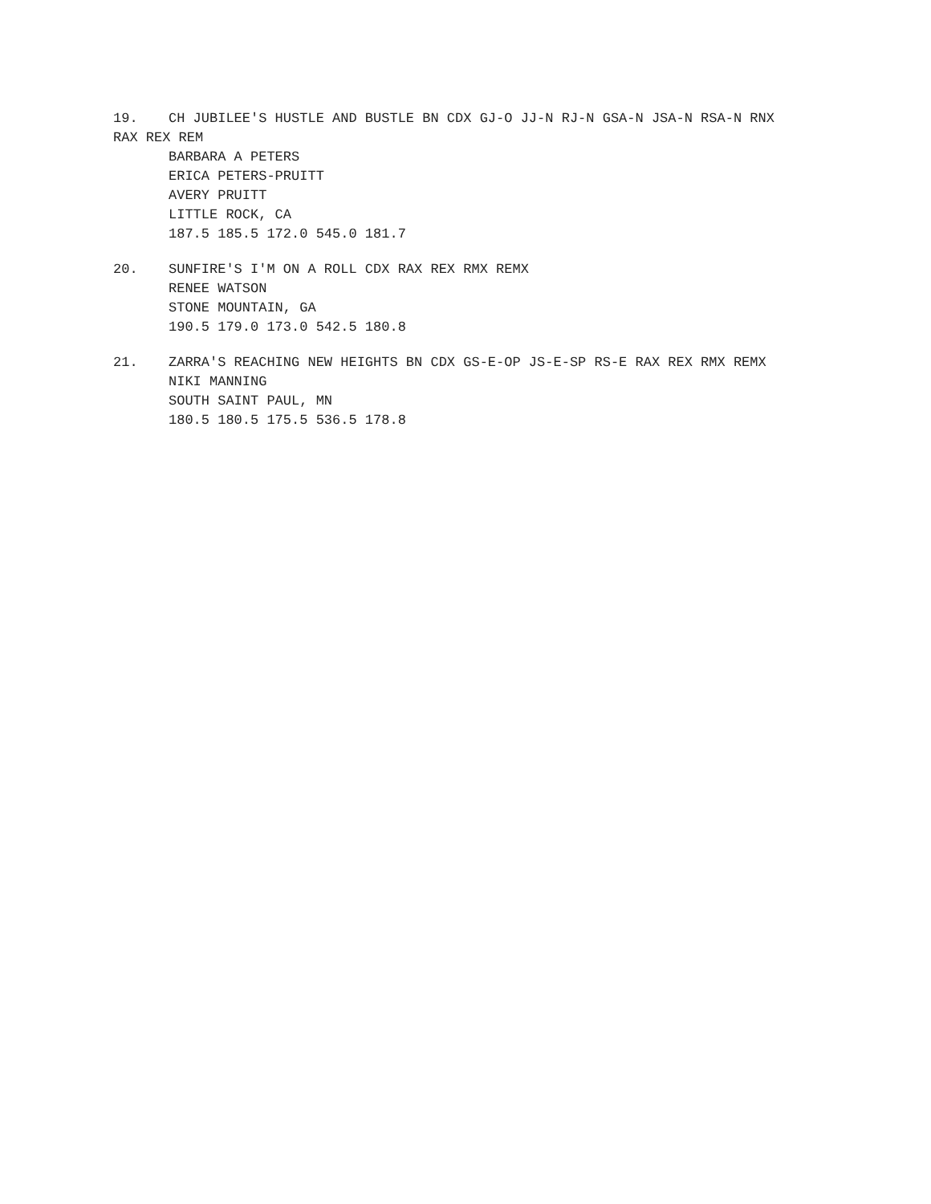19. CH JUBILEE'S HUSTLE AND BUSTLE BN CDX GJ-O JJ-N RJ-N GSA-N JSA-N RSA-N RNX RAX REX REM
BARBARA A PETERS
ERICA PETERS-PRUITT
AVERY PRUITT
LITTLE ROCK, CA
187.5 185.5 172.0 545.0 181.7
20. SUNFIRE'S I'M ON A ROLL CDX RAX REX RMX REMX
RENEE WATSON
STONE MOUNTAIN, GA
190.5 179.0 173.0 542.5 180.8
21. ZARRA'S REACHING NEW HEIGHTS BN CDX GS-E-OP JS-E-SP RS-E RAX REX RMX REMX
NIKI MANNING
SOUTH SAINT PAUL, MN
180.5 180.5 175.5 536.5 178.8